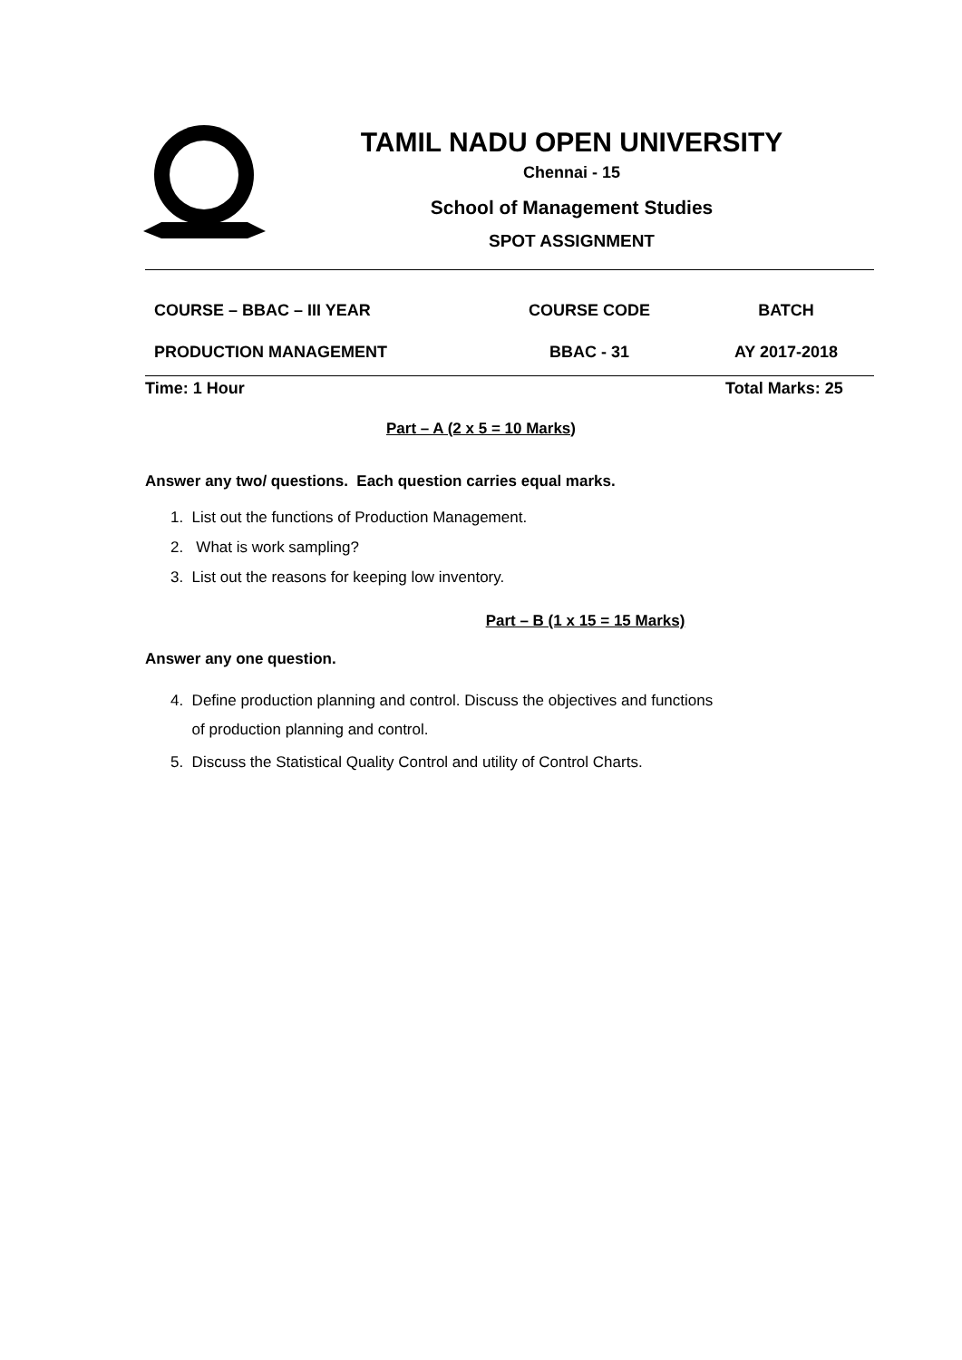TAMIL NADU OPEN UNIVERSITY
Chennai - 15
School of Management Studies
SPOT ASSIGNMENT
| COURSE – BBAC – III YEAR | COURSE CODE | BATCH |
| PRODUCTION MANAGEMENT | BBAC - 31 | AY 2017-2018 |
| Time: 1 Hour | | Total Marks: 25 |
Part – A (2 x 5 = 10 Marks)
Answer any two/ questions. Each question carries equal marks.
1. List out the functions of Production Management.
2. What is work sampling?
3. List out the reasons for keeping low inventory.
Part – B (1 x 15 = 15 Marks)
Answer any one question.
4. Define production planning and control. Discuss the objectives and functions
of production planning and control.
5. Discuss the Statistical Quality Control and utility of Control Charts.